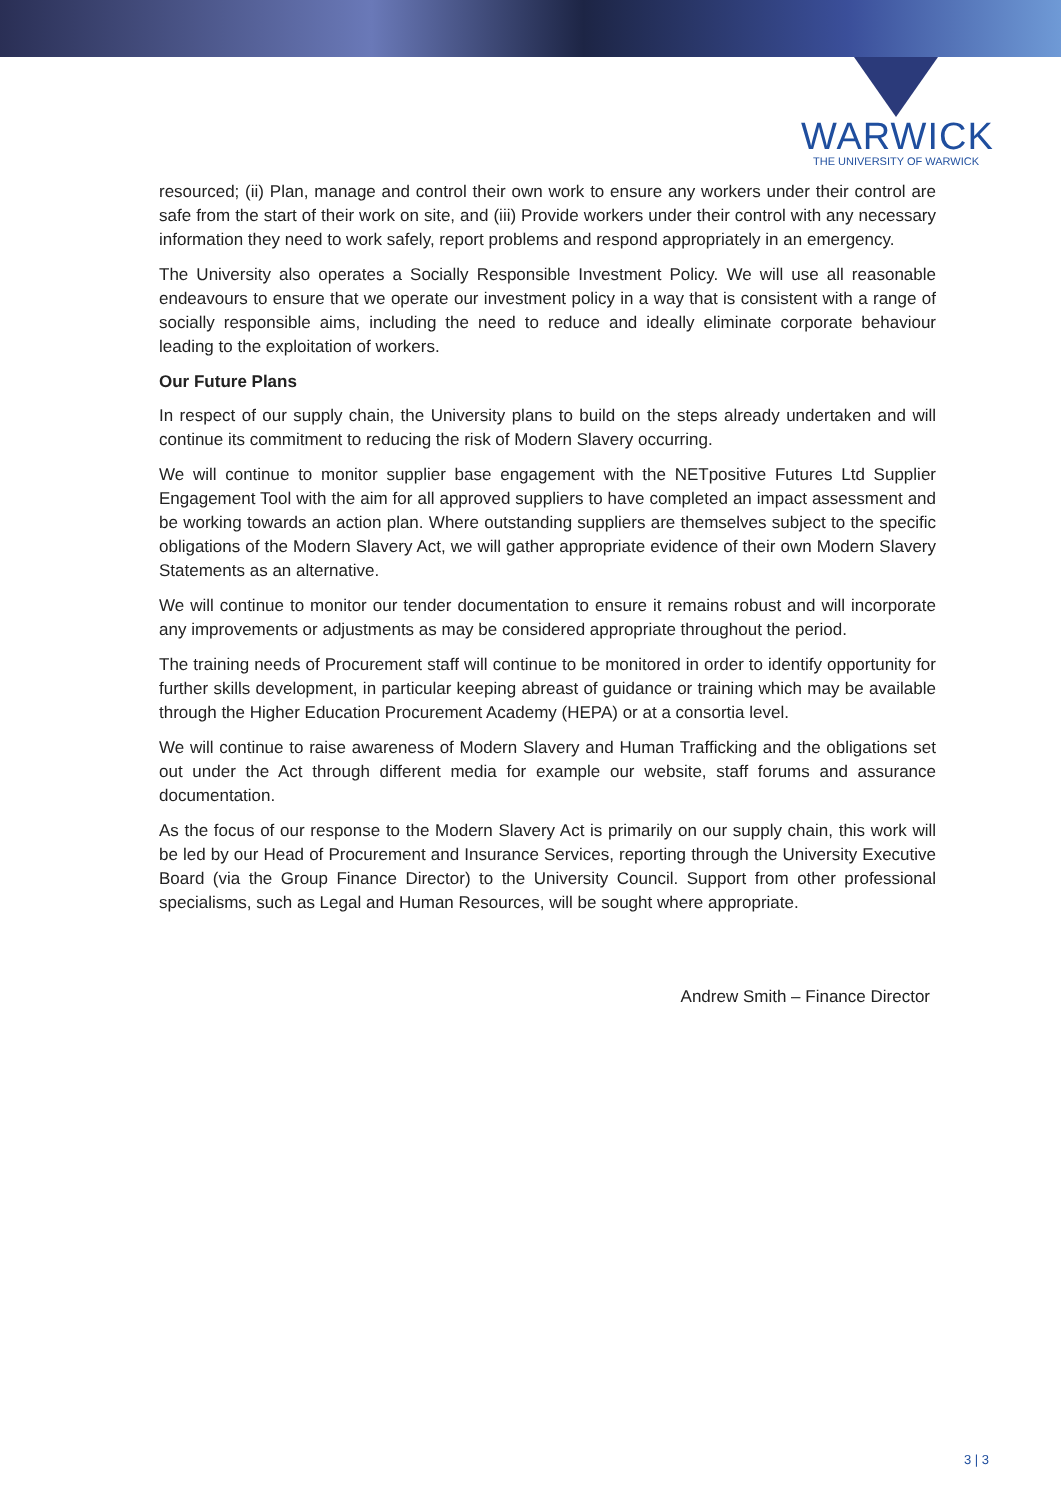WARWICK
THE UNIVERSITY OF WARWICK
resourced; (ii) Plan, manage and control their own work to ensure any workers under their control are safe from the start of their work on site, and (iii) Provide workers under their control with any necessary information they need to work safely, report problems and respond appropriately in an emergency.
The University also operates a Socially Responsible Investment Policy. We will use all reasonable endeavours to ensure that we operate our investment policy in a way that is consistent with a range of socially responsible aims, including the need to reduce and ideally eliminate corporate behaviour leading to the exploitation of workers.
Our Future Plans
In respect of our supply chain, the University plans to build on the steps already undertaken and will continue its commitment to reducing the risk of Modern Slavery occurring.
We will continue to monitor supplier base engagement with the NETpositive Futures Ltd Supplier Engagement Tool with the aim for all approved suppliers to have completed an impact assessment and be working towards an action plan. Where outstanding suppliers are themselves subject to the specific obligations of the Modern Slavery Act, we will gather appropriate evidence of their own Modern Slavery Statements as an alternative.
We will continue to monitor our tender documentation to ensure it remains robust and will incorporate any improvements or adjustments as may be considered appropriate throughout the period.
The training needs of Procurement staff will continue to be monitored in order to identify opportunity for further skills development, in particular keeping abreast of guidance or training which may be available through the Higher Education Procurement Academy (HEPA) or at a consortia level.
We will continue to raise awareness of Modern Slavery and Human Trafficking and the obligations set out under the Act through different media for example our website, staff forums and assurance documentation.
As the focus of our response to the Modern Slavery Act is primarily on our supply chain, this work will be led by our Head of Procurement and Insurance Services, reporting through the University Executive Board (via the Group Finance Director) to the University Council. Support from other professional specialisms, such as Legal and Human Resources, will be sought where appropriate.
Andrew Smith – Finance Director
3 | 3